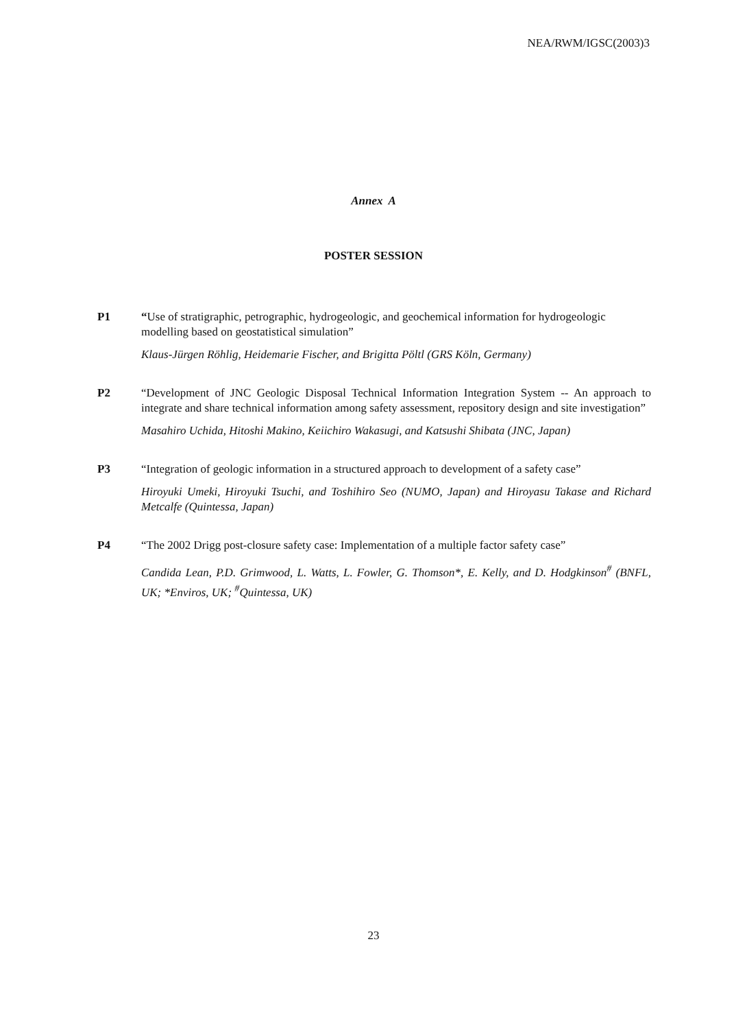NEA/RWM/IGSC(2003)3
Annex A
POSTER SESSION
P1 “Use of stratigraphic, petrographic, hydrogeologic, and geochemical information for hydrogeologic modelling based on geostatistical simulation”
Klaus-Jürgen Röhlig, Heidemarie Fischer, and Brigitta Pöltl (GRS Köln, Germany)
P2 “Development of JNC Geologic Disposal Technical Information Integration System -- An approach to integrate and share technical information among safety assessment, repository design and site investigation”
Masahiro Uchida, Hitoshi Makino, Keiichiro Wakasugi, and Katsushi Shibata (JNC, Japan)
P3 “Integration of geologic information in a structured approach to development of a safety case”
Hiroyuki Umeki, Hiroyuki Tsuchi, and Toshihiro Seo (NUMO, Japan) and Hiroyasu Takase and Richard Metcalfe (Quintessa, Japan)
P4 “The 2002 Drigg post-closure safety case: Implementation of a multiple factor safety case”
Candida Lean, P.D. Grimwood, L. Watts, L. Fowler, G. Thomson*, E. Kelly, and D. Hodgkinson<sup>#</sup> (BNFL, UK; *Enviros, UK; <sup>#</sup>Quintessa, UK)
23